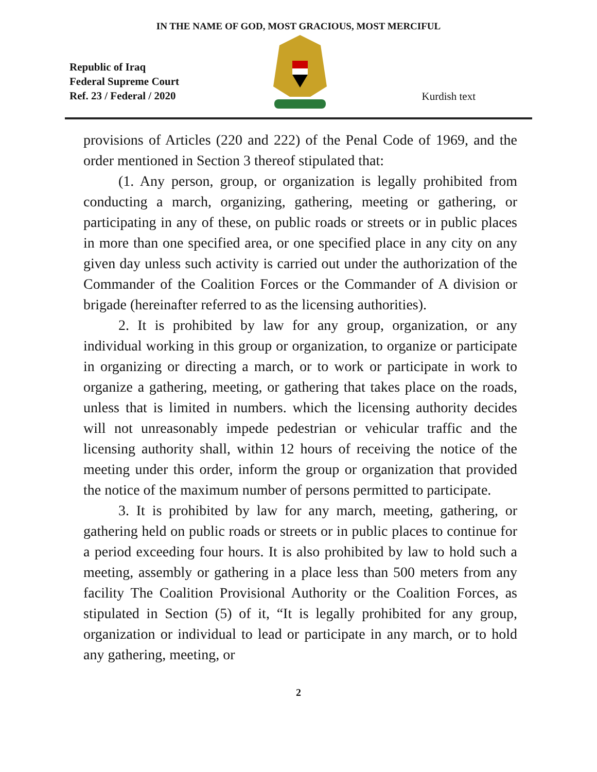IN THE NAME OF GOD, MOST GRACIOUS, MOST MERCIFUL
Republic of Iraq
Federal Supreme Court
Ref. 23 / Federal / 2020
Kurdish text
provisions of Articles (220 and 222) of the Penal Code of 1969, and the order mentioned in Section 3 thereof stipulated that:
(1. Any person, group, or organization is legally prohibited from conducting a march, organizing, gathering, meeting or gathering, or participating in any of these, on public roads or streets or in public places in more than one specified area, or one specified place in any city on any given day unless such activity is carried out under the authorization of the Commander of the Coalition Forces or the Commander of A division or brigade (hereinafter referred to as the licensing authorities).
2. It is prohibited by law for any group, organization, or any individual working in this group or organization, to organize or participate in organizing or directing a march, or to work or participate in work to organize a gathering, meeting, or gathering that takes place on the roads, unless that is limited in numbers. which the licensing authority decides will not unreasonably impede pedestrian or vehicular traffic and the licensing authority shall, within 12 hours of receiving the notice of the meeting under this order, inform the group or organization that provided the notice of the maximum number of persons permitted to participate.
3. It is prohibited by law for any march, meeting, gathering, or gathering held on public roads or streets or in public places to continue for a period exceeding four hours. It is also prohibited by law to hold such a meeting, assembly or gathering in a place less than 500 meters from any facility The Coalition Provisional Authority or the Coalition Forces, as stipulated in Section (5) of it, “It is legally prohibited for any group, organization or individual to lead or participate in any march, or to hold any gathering, meeting, or
2